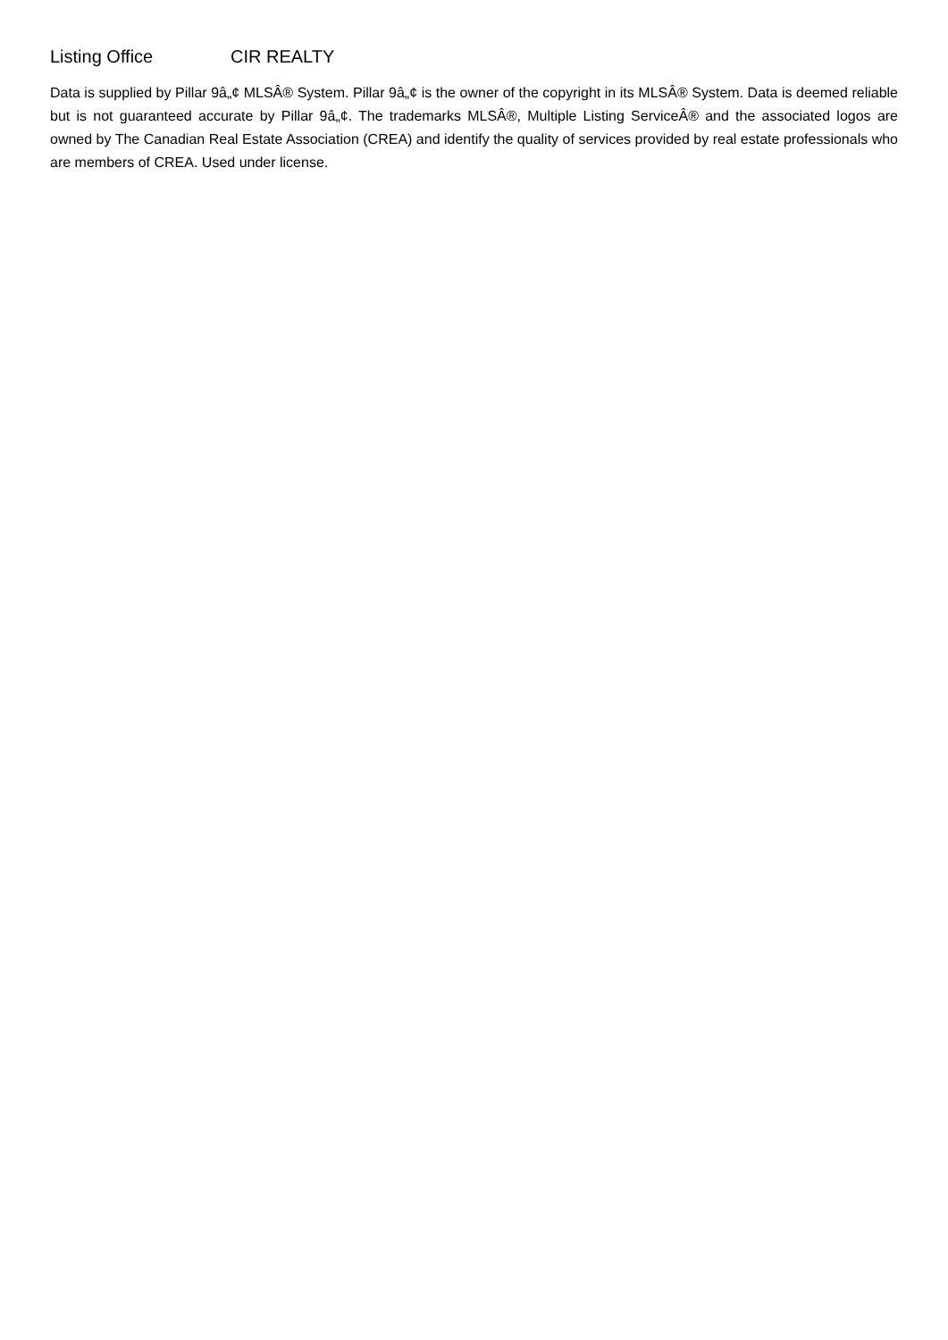Listing Office CIR REALTY
Data is supplied by Pillar 9â„¢ MLSÂ® System. Pillar 9â„¢ is the owner of the copyright in its MLSÂ® System. Data is deemed reliable but is not guaranteed accurate by Pillar 9â„¢. The trademarks MLSÂ®, Multiple Listing ServiceÂ® and the associated logos are owned by The Canadian Real Estate Association (CREA) and identify the quality of services provided by real estate professionals who are members of CREA. Used under license.